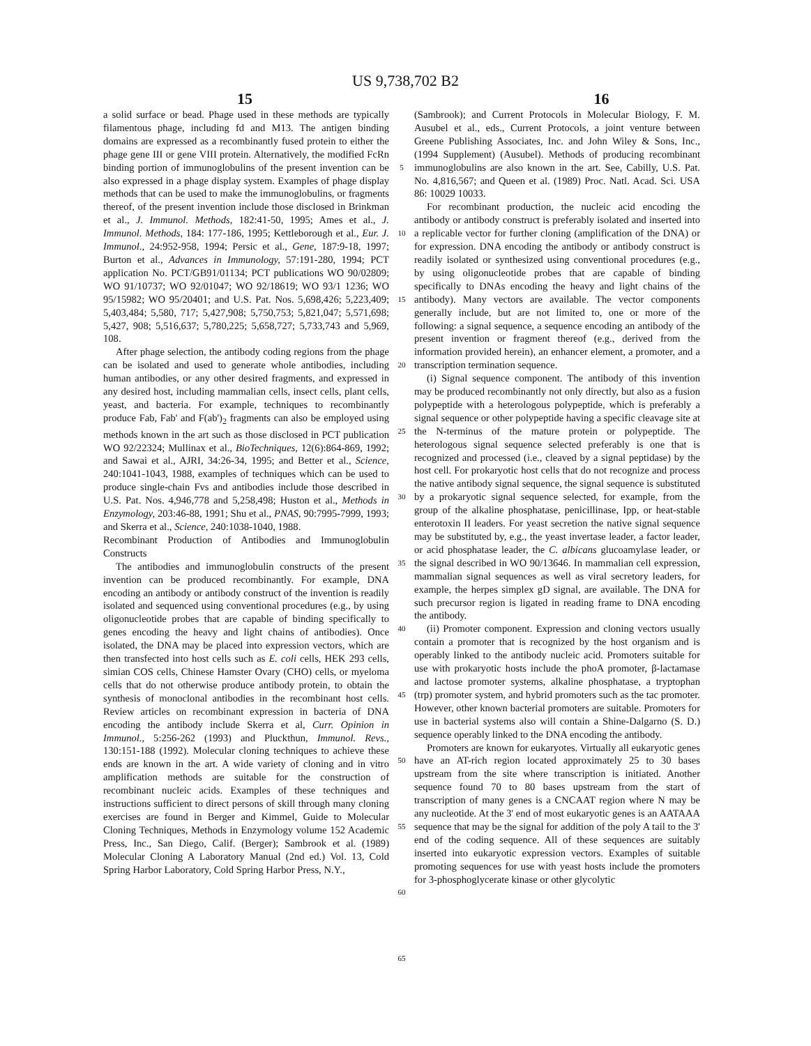US 9,738,702 B2
15 16
a solid surface or bead. Phage used in these methods are typically filamentous phage, including fd and M13. The antigen binding domains are expressed as a recombinantly fused protein to either the phage gene III or gene VIII protein. Alternatively, the modified FcRn binding portion of immunoglobulins of the present invention can be also expressed in a phage display system. Examples of phage display methods that can be used to make the immunoglobulins, or fragments thereof, of the present invention include those disclosed in Brinkman et al., J. Immunol. Methods, 182:41-50, 1995; Ames et al., J. Immunol. Methods, 184: 177-186, 1995; Kettleborough et al., Eur. J. Immunol., 24:952-958, 1994; Persic et al., Gene, 187:9-18, 1997; Burton et al., Advances in Immunology, 57:191-280, 1994; PCT application No. PCT/GB91/01134; PCT publications WO 90/02809; WO 91/10737; WO 92/01047; WO 92/18619; WO 93/1 1236; WO 95/15982; WO 95/20401; and U.S. Pat. Nos. 5,698,426; 5,223,409; 5,403,484; 5,580, 717; 5,427,908; 5,750,753; 5,821,047; 5,571,698; 5,427, 908; 5,516,637; 5,780,225; 5,658,727; 5,733,743 and 5,969, 108.
After phage selection, the antibody coding regions from the phage can be isolated and used to generate whole antibodies, including human antibodies, or any other desired fragments, and expressed in any desired host, including mammalian cells, insect cells, plant cells, yeast, and bacteria. For example, techniques to recombinantly produce Fab, Fab' and F(ab')<sub>2</sub> fragments can also be employed using methods known in the art such as those disclosed in PCT publication WO 92/22324; Mullinax et al., BioTechniques, 12(6):864-869, 1992; and Sawai et al., AJRI, 34:26-34, 1995; and Better et al., Science, 240:1041-1043, 1988, examples of techniques which can be used to produce single-chain Fvs and antibodies include those described in U.S. Pat. Nos. 4,946,778 and 5,258,498; Huston et al., Methods in Enzymology, 203:46-88, 1991; Shu et al., PNAS, 90:7995-7999, 1993; and Skerra et al., Science, 240:1038-1040, 1988.
Recombinant Production of Antibodies and Immunoglobulin Constructs
The antibodies and immunoglobulin constructs of the present invention can be produced recombinantly. For example, DNA encoding an antibody or antibody construct of the invention is readily isolated and sequenced using conventional procedures (e.g., by using oligonucleotide probes that are capable of binding specifically to genes encoding the heavy and light chains of antibodies). Once isolated, the DNA may be placed into expression vectors, which are then transfected into host cells such as E. coli cells, HEK 293 cells, simian COS cells, Chinese Hamster Ovary (CHO) cells, or myeloma cells that do not otherwise produce antibody protein, to obtain the synthesis of monoclonal antibodies in the recombinant host cells. Review articles on recombinant expression in bacteria of DNA encoding the antibody include Skerra et al, Curr. Opinion in Immunol., 5:256-262 (1993) and Pluckthun, Immunol. Revs., 130:151-188 (1992). Molecular cloning techniques to achieve these ends are known in the art. A wide variety of cloning and in vitro amplification methods are suitable for the construction of recombinant nucleic acids. Examples of these techniques and instructions sufficient to direct persons of skill through many cloning exercises are found in Berger and Kimmel, Guide to Molecular Cloning Techniques, Methods in Enzymology volume 152 Academic Press, Inc., San Diego, Calif. (Berger); Sambrook et al. (1989) Molecular Cloning A Laboratory Manual (2nd ed.) Vol. 13, Cold Spring Harbor Laboratory, Cold Spring Harbor Press, N.Y.,
5
10
15
20
25
30
35
40
45
50
55
60
65
(Sambrook); and Current Protocols in Molecular Biology, F. M. Ausubel et al., eds., Current Protocols, a joint venture between Greene Publishing Associates, Inc. and John Wiley & Sons, Inc., (1994 Supplement) (Ausubel). Methods of producing recombinant immunoglobulins are also known in the art. See, Cabilly, U.S. Pat. No. 4,816,567; and Queen et al. (1989) Proc. Natl. Acad. Sci. USA 86: 10029 10033.
For recombinant production, the nucleic acid encoding the antibody or antibody construct is preferably isolated and inserted into a replicable vector for further cloning (amplification of the DNA) or for expression. DNA encoding the antibody or antibody construct is readily isolated or synthesized using conventional procedures (e.g., by using oligonucleotide probes that are capable of binding specifically to DNAs encoding the heavy and light chains of the antibody). Many vectors are available. The vector components generally include, but are not limited to, one or more of the following: a signal sequence, a sequence encoding an antibody of the present invention or fragment thereof (e.g., derived from the information provided herein), an enhancer element, a promoter, and a transcription termination sequence.
(i) Signal sequence component. The antibody of this invention may be produced recombinantly not only directly, but also as a fusion polypeptide with a heterologous polypeptide, which is preferably a signal sequence or other polypeptide having a specific cleavage site at the N-terminus of the mature protein or polypeptide. The heterologous signal sequence selected preferably is one that is recognized and processed (i.e., cleaved by a signal peptidase) by the host cell. For prokaryotic host cells that do not recognize and process the native antibody signal sequence, the signal sequence is substituted by a prokaryotic signal sequence selected, for example, from the group of the alkaline phosphatase, penicillinase, Ipp, or heat-stable enterotoxin II leaders. For yeast secretion the native signal sequence may be substituted by, e.g., the yeast invertase leader, a factor leader, or acid phosphatase leader, the C. albicans glucoamylase leader, or the signal described in WO 90/13646. In mammalian cell expression, mammalian signal sequences as well as viral secretory leaders, for example, the herpes simplex gD signal, are available. The DNA for such precursor region is ligated in reading frame to DNA encoding the antibody.
(ii) Promoter component. Expression and cloning vectors usually contain a promoter that is recognized by the host organism and is operably linked to the antibody nucleic acid. Promoters suitable for use with prokaryotic hosts include the phoA promoter, β-lactamase and lactose promoter systems, alkaline phosphatase, a tryptophan (trp) promoter system, and hybrid promoters such as the tac promoter. However, other known bacterial promoters are suitable. Promoters for use in bacterial systems also will contain a Shine-Dalgarno (S. D.) sequence operably linked to the DNA encoding the antibody.
Promoters are known for eukaryotes. Virtually all eukaryotic genes have an AT-rich region located approximately 25 to 30 bases upstream from the site where transcription is initiated. Another sequence found 70 to 80 bases upstream from the start of transcription of many genes is a CNCAAT region where N may be any nucleotide. At the 3' end of most eukaryotic genes is an AATAAA sequence that may be the signal for addition of the poly A tail to the 3' end of the coding sequence. All of these sequences are suitably inserted into eukaryotic expression vectors. Examples of suitable promoting sequences for use with yeast hosts include the promoters for 3-phosphoglycerate kinase or other glycolytic